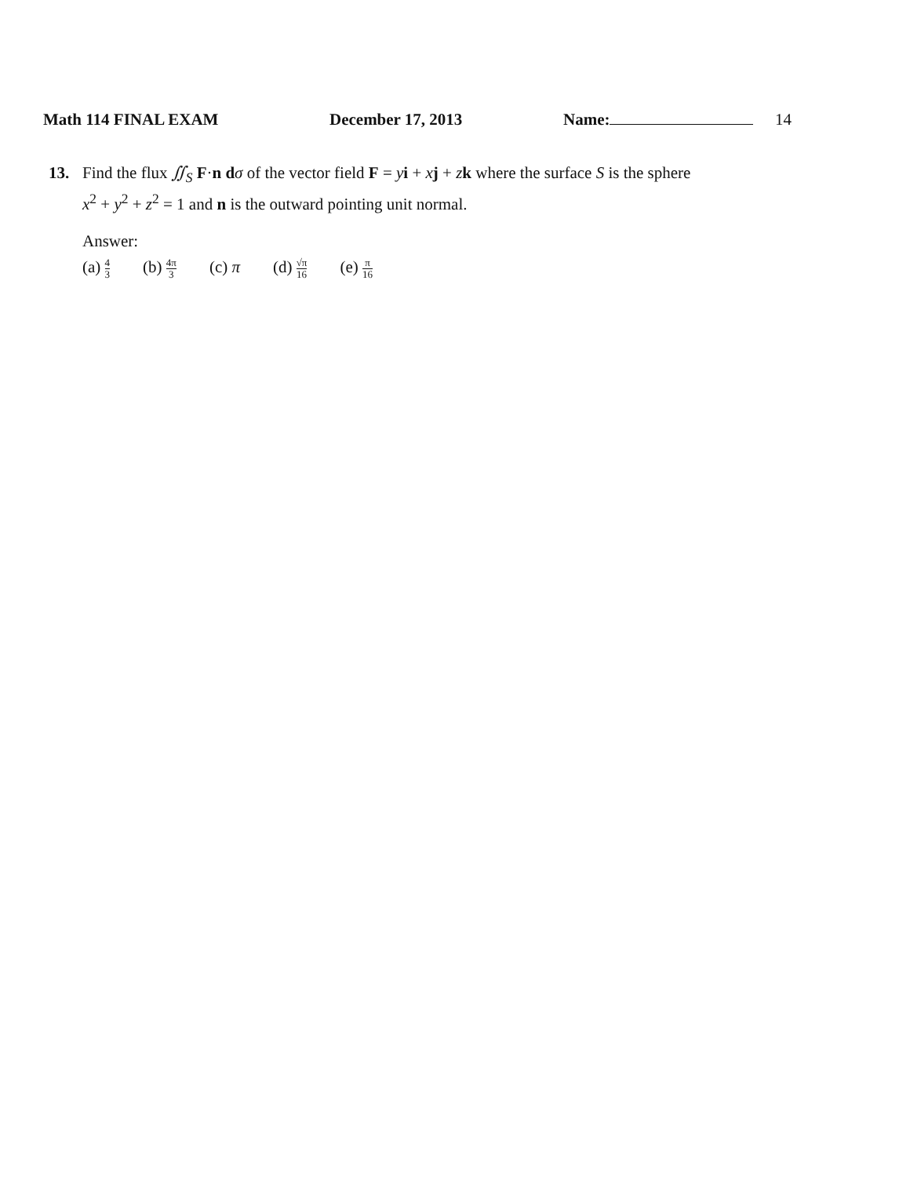Math 114 FINAL EXAM December 17, 2013 Name: 14
13. Find the flux ∬<sub>S</sub> F·n dσ of the vector field F = yi + xj + zk where the surface S is the sphere
x<sup>2</sup> + y<sup>2</sup> + z<sup>2</sup> = 1 and n is the outward pointing unit normal.
Answer:
(a) 4 3 (b) 4π 3 (c) π (d) √π 16 (e) π 16